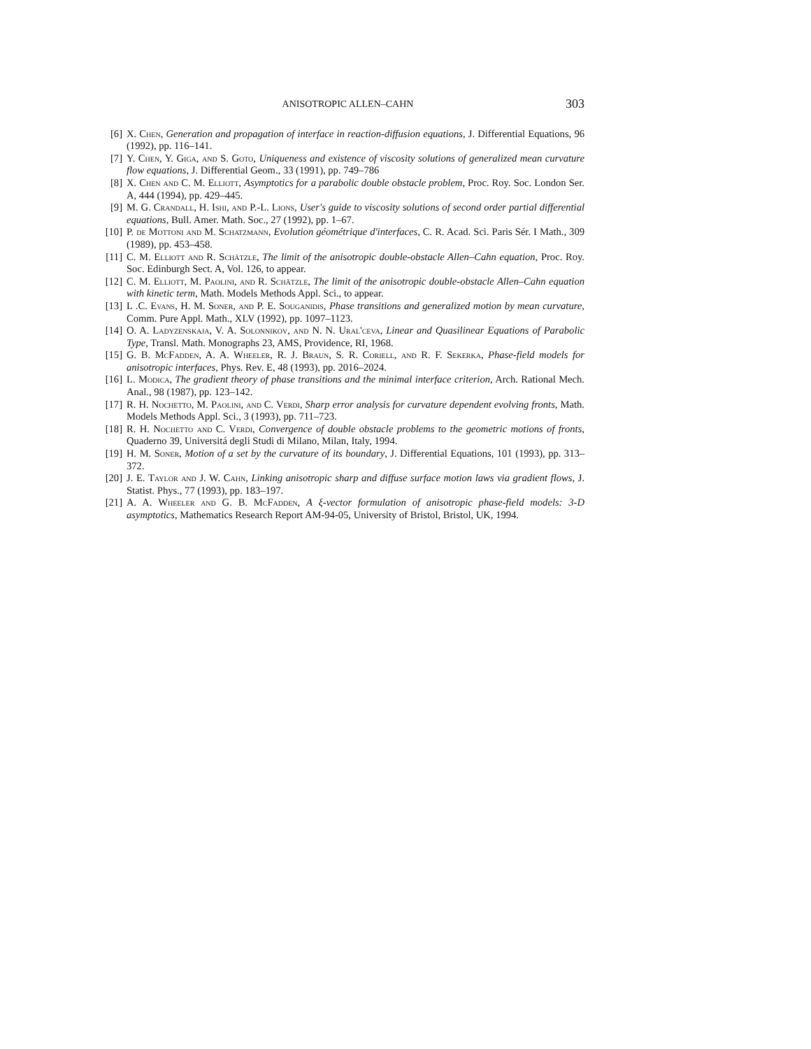ANISOTROPIC ALLEN–CAHN 303
[6] X. Chen, Generation and propagation of interface in reaction-diffusion equations, J. Differential Equations, 96 (1992), pp. 116–141.
[7] Y. Chen, Y. Giga, and S. Goto, Uniqueness and existence of viscosity solutions of generalized mean curvature flow equations, J. Differential Geom., 33 (1991), pp. 749–786
[8] X. Chen and C. M. Elliott, Asymptotics for a parabolic double obstacle problem, Proc. Roy. Soc. London Ser. A, 444 (1994), pp. 429–445.
[9] M. G. Crandall, H. Ishi, and P.-L. Lions, User's guide to viscosity solutions of second order partial differential equations, Bull. Amer. Math. Soc., 27 (1992), pp. 1–67.
[10] P. de Mottoni and M. Schatzmann, Evolution géométrique d'interfaces, C. R. Acad. Sci. Paris Sér. I Math., 309 (1989), pp. 453–458.
[11] C. M. Elliott and R. Schätzle, The limit of the anisotropic double-obstacle Allen–Cahn equation, Proc. Roy. Soc. Edinburgh Sect. A, Vol. 126, to appear.
[12] C. M. Elliott, M. Paolini, and R. Schätzle, The limit of the anisotropic double-obstacle Allen–Cahn equation with kinetic term, Math. Models Methods Appl. Sci., to appear.
[13] L .C. Evans, H. M. Soner, and P. E. Souganidis, Phase transitions and generalized motion by mean curvature, Comm. Pure Appl. Math., XLV (1992), pp. 1097–1123.
[14] O. A. Ladyzenskaja, V. A. Solonnikov, and N. N. Ural'ceva, Linear and Quasilinear Equations of Parabolic Type, Transl. Math. Monographs 23, AMS, Providence, RI, 1968.
[15] G. B. McFadden, A. A. Wheeler, R. J. Braun, S. R. Coriell, and R. F. Sekerka, Phase-field models for anisotropic interfaces, Phys. Rev. E, 48 (1993), pp. 2016–2024.
[16] L. Modica, The gradient theory of phase transitions and the minimal interface criterion, Arch. Rational Mech. Anal., 98 (1987), pp. 123–142.
[17] R. H. Nochetto, M. Paolini, and C. Verdi, Sharp error analysis for curvature dependent evolving fronts, Math. Models Methods Appl. Sci., 3 (1993), pp. 711–723.
[18] R. H. Nochetto and C. Verdi, Convergence of double obstacle problems to the geometric motions of fronts, Quaderno 39, Universitá degli Studi di Milano, Milan, Italy, 1994.
[19] H. M. Soner, Motion of a set by the curvature of its boundary, J. Differential Equations, 101 (1993), pp. 313–372.
[20] J. E. Taylor and J. W. Cahn, Linking anisotropic sharp and diffuse surface motion laws via gradient flows, J. Statist. Phys., 77 (1993), pp. 183–197.
[21] A. A. Wheeler and G. B. McFadden, A ξ-vector formulation of anisotropic phase-field models: 3-D asymptotics, Mathematics Research Report AM-94-05, University of Bristol, Bristol, UK, 1994.